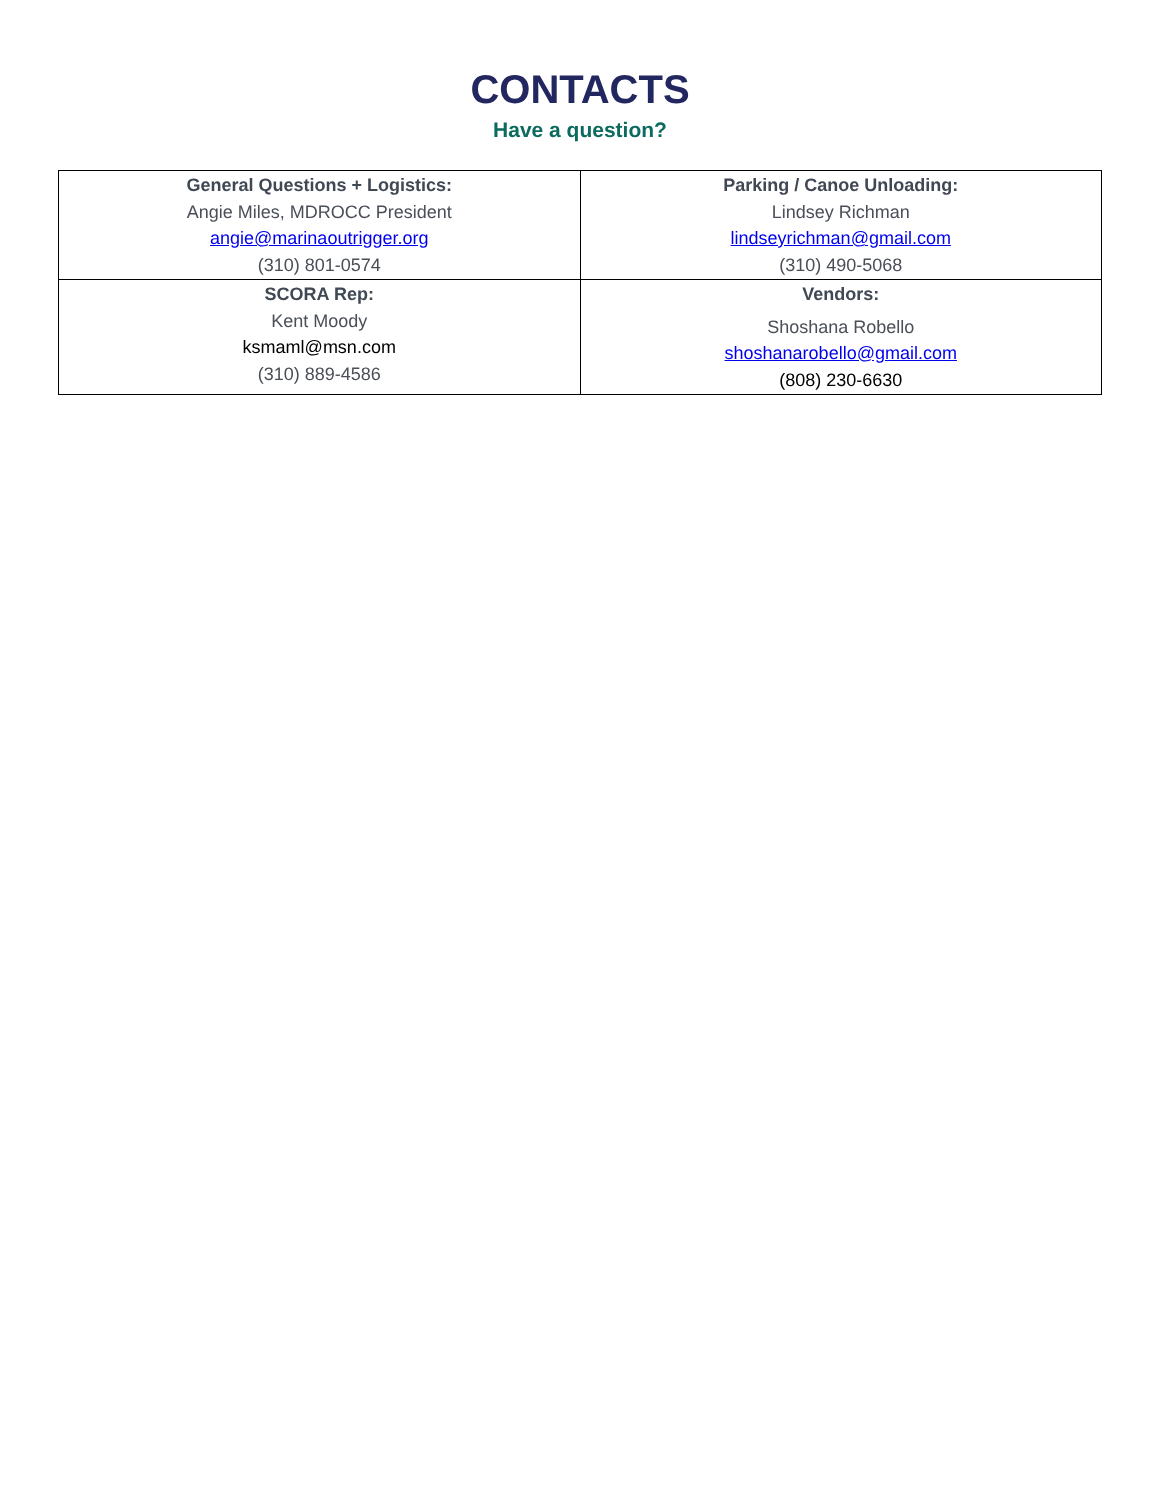CONTACTS
Have a question?
| General Questions + Logistics: Angie Miles, MDROCC President angie@marinaoutrigger.org (310) 801-0574 | Parking / Canoe Unloading: Lindsey Richman lindseyrichman@gmail.com (310) 490-5068 |
| SCORA Rep: Kent Moody ksmaml@msn.com (310) 889-4586 | Vendors: Shoshana Robello shoshanarobello@gmail.com (808) 230-6630 |